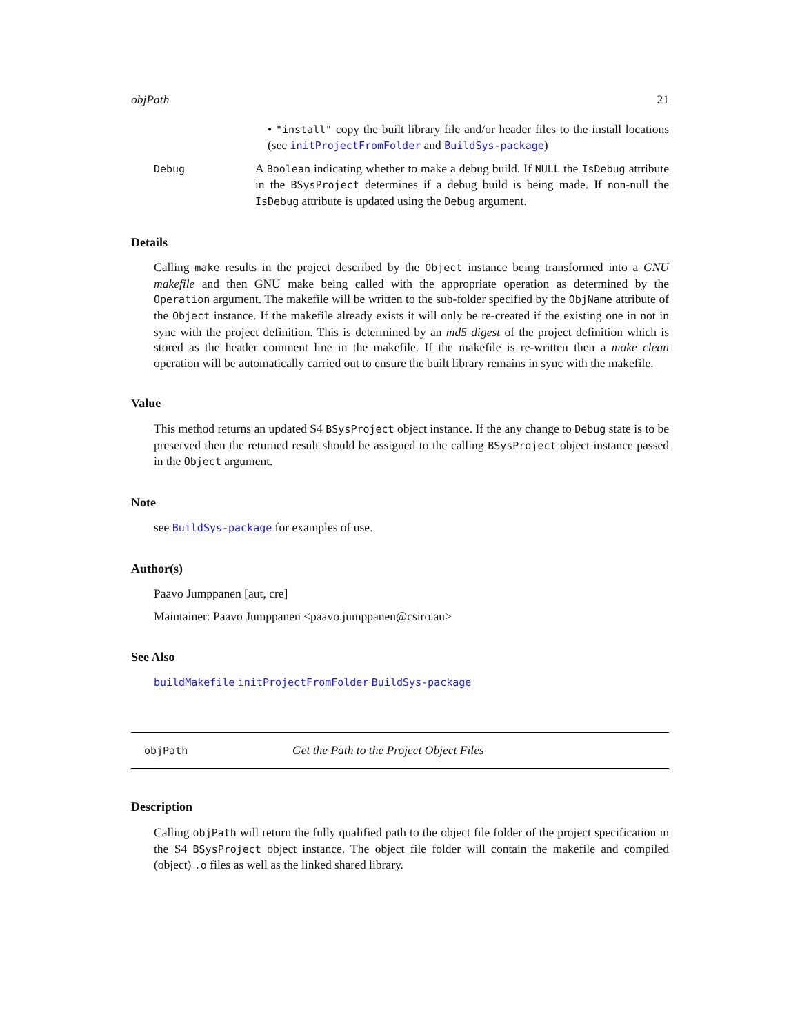objPath 21
• "install" copy the built library file and/or header files to the install locations (see initProjectFromFolder and BuildSys-package)
Debug
A Boolean indicating whether to make a debug build. If NULL the IsDebug attribute in the BSysProject determines if a debug build is being made. If non-null the IsDebug attribute is updated using the Debug argument.
Details
Calling make results in the project described by the Object instance being transformed into a GNU makefile and then GNU make being called with the appropriate operation as determined by the Operation argument. The makefile will be written to the sub-folder specified by the ObjName attribute of the Object instance. If the makefile already exists it will only be re-created if the existing one in not in sync with the project definition. This is determined by an md5 digest of the project definition which is stored as the header comment line in the makefile. If the makefile is re-written then a make clean operation will be automatically carried out to ensure the built library remains in sync with the makefile.
Value
This method returns an updated S4 BSysProject object instance. If the any change to Debug state is to be preserved then the returned result should be assigned to the calling BSysProject object instance passed in the Object argument.
Note
see BuildSys-package for examples of use.
Author(s)
Paavo Jumppanen [aut, cre]
Maintainer: Paavo Jumppanen <paavo.jumppanen@csiro.au>
See Also
buildMakefile initProjectFromFolder BuildSys-package
objPath Get the Path to the Project Object Files
Description
Calling objPath will return the fully qualified path to the object file folder of the project specification in the S4 BSysProject object instance. The object file folder will contain the makefile and compiled (object) .o files as well as the linked shared library.